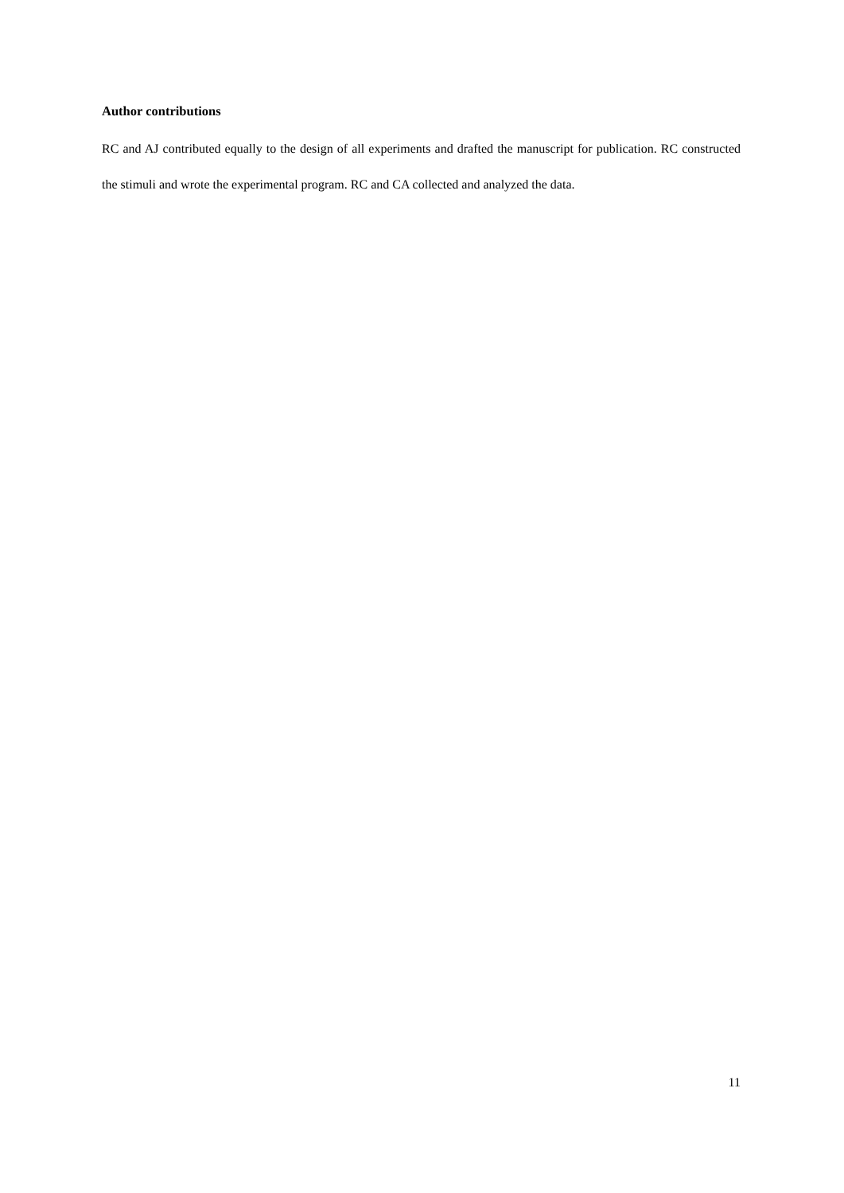Author contributions
RC and AJ contributed equally to the design of all experiments and drafted the manuscript for publication. RC constructed the stimuli and wrote the experimental program. RC and CA collected and analyzed the data.
11